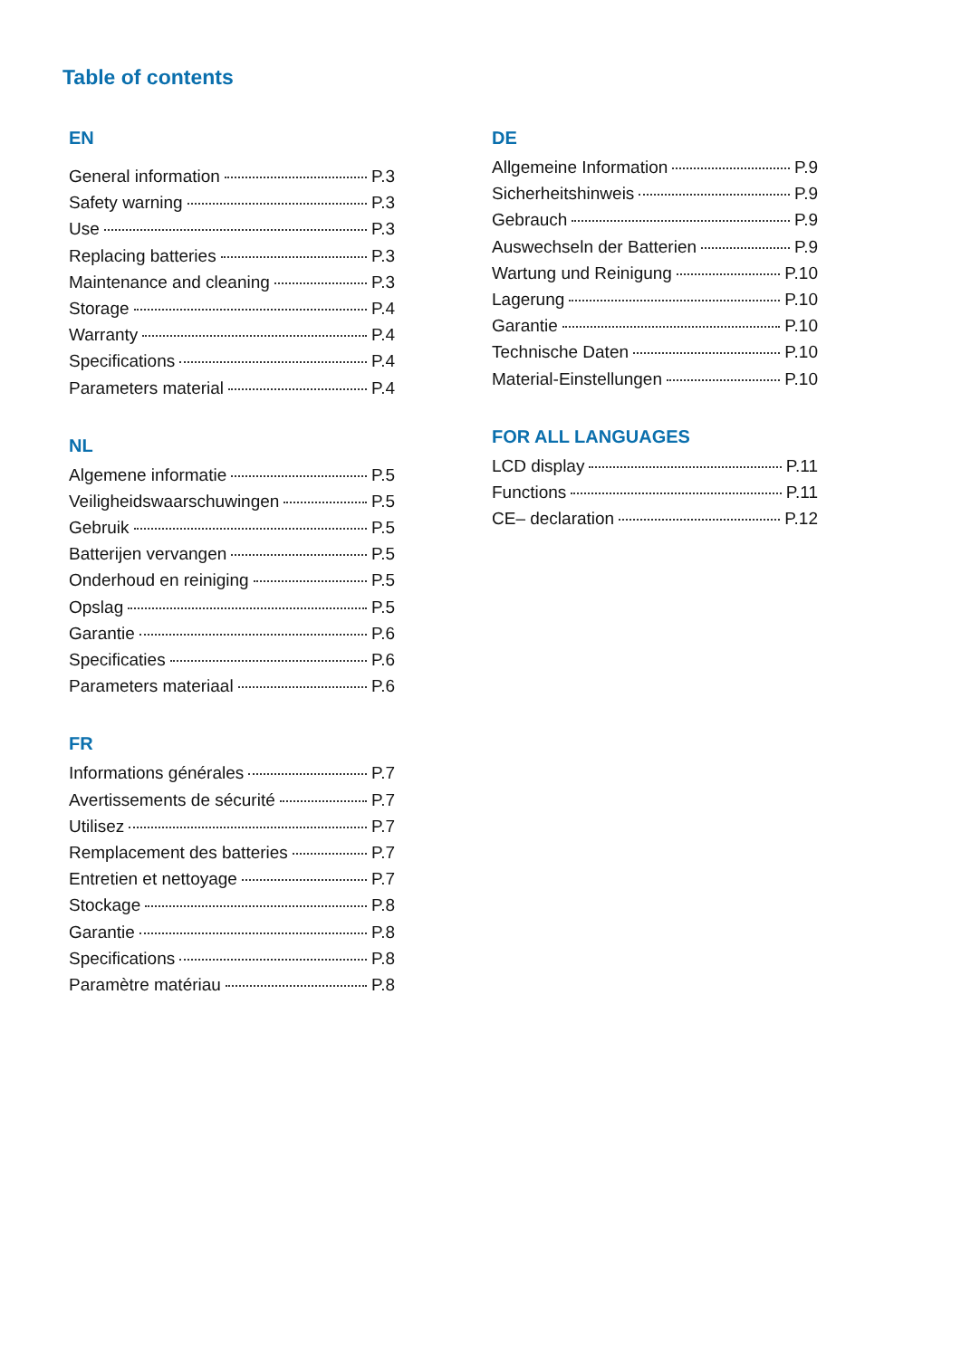Table of contents
EN
General information P.3
Safety warning P.3
Use P.3
Replacing batteries P.3
Maintenance and cleaning P.3
Storage P.4
Warranty P.4
Specifications P.4
Parameters material P.4
NL
Algemene informatie P.5
Veiligheidswaarschuwingen P.5
Gebruik P.5
Batterijen vervangen P.5
Onderhoud en reiniging P.5
Opslag P.5
Garantie P.6
Specificaties P.6
Parameters materiaal P.6
FR
Informations générales P.7
Avertissements de sécurité P.7
Utilisez P.7
Remplacement des batteries P.7
Entretien et nettoyage P.7
Stockage P.8
Garantie P.8
Specifications P.8
Paramètre matériau P.8
DE
Allgemeine Information P.9
Sicherheitshinweis P.9
Gebrauch P.9
Auswechseln der Batterien P.9
Wartung und Reinigung P.10
Lagerung P.10
Garantie P.10
Technische Daten P.10
Material-Einstellungen P.10
FOR ALL LANGUAGES
LCD display P.11
Functions P.11
CE– declaration P.12